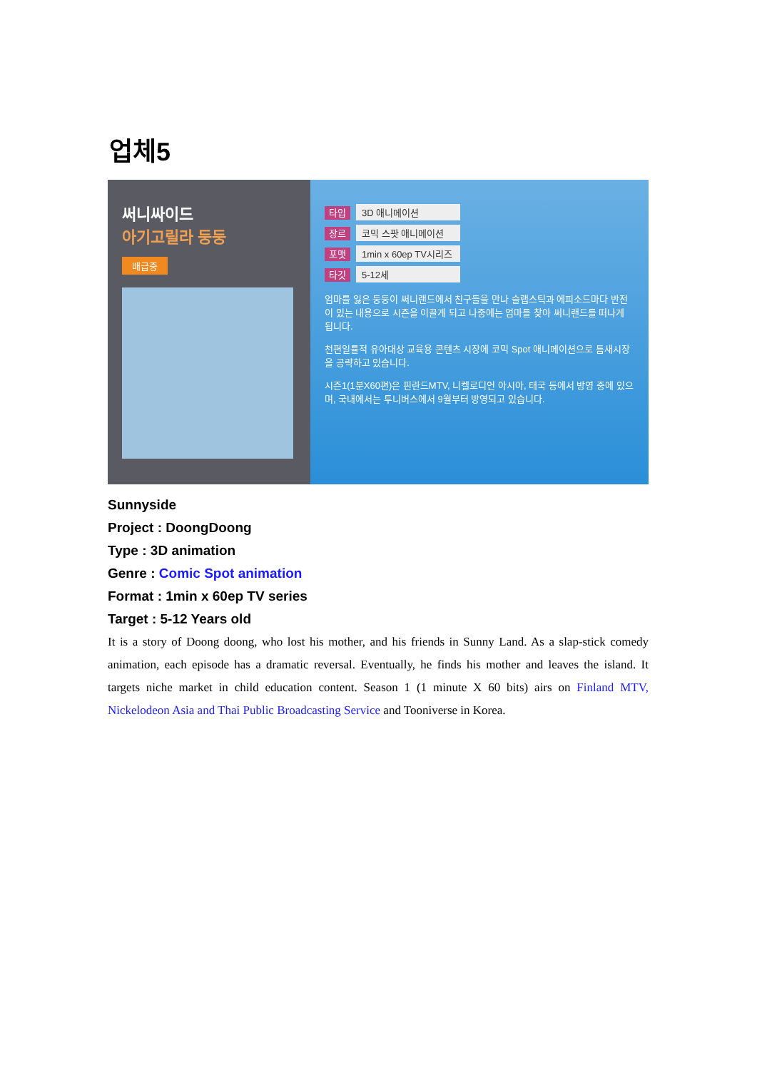업체5
써니싸이드
아기고릴라 둥둥
배급중
타입 3D 애니메이션
장르 코믹 스팟 애니메이션
포맷 1min x 60ep TV시리즈
타깃 5-12세
엄마를 잃은 둥둥이 써니랜드에서 친구들을 만나 슬랩스틱과 에피소드마다 반전이 있는 내용으로 시즌을 이끌게 되고 나중에는 엄마를 찾아 써니랜드를 떠나게 됩니다.
천편일률적 유아대상 교육용 콘텐츠 시장에 코믹 Spot 애니메이션으로 틈새시장을 공략하고 있습니다.
시즌1(1분X60편)은 핀란드MTV, 니켈로디언 아시아, 태국 등에서 방영 중에 있으며, 국내에서는 투니버스에서 9월부터 방영되고 있습니다.
Sunnyside
Project : DoongDoong
Type : 3D animation
Genre : Comic Spot animation
Format : 1min x 60ep TV series
Target : 5-12 Years old
It is a story of Doong doong, who lost his mother, and his friends in Sunny Land. As a slap-stick comedy animation, each episode has a dramatic reversal. Eventually, he finds his mother and leaves the island. It targets niche market in child education content. Season 1 (1 minute X 60 bits) airs on Finland MTV, Nickelodeon Asia and Thai Public Broadcasting Service and Tooniverse in Korea.